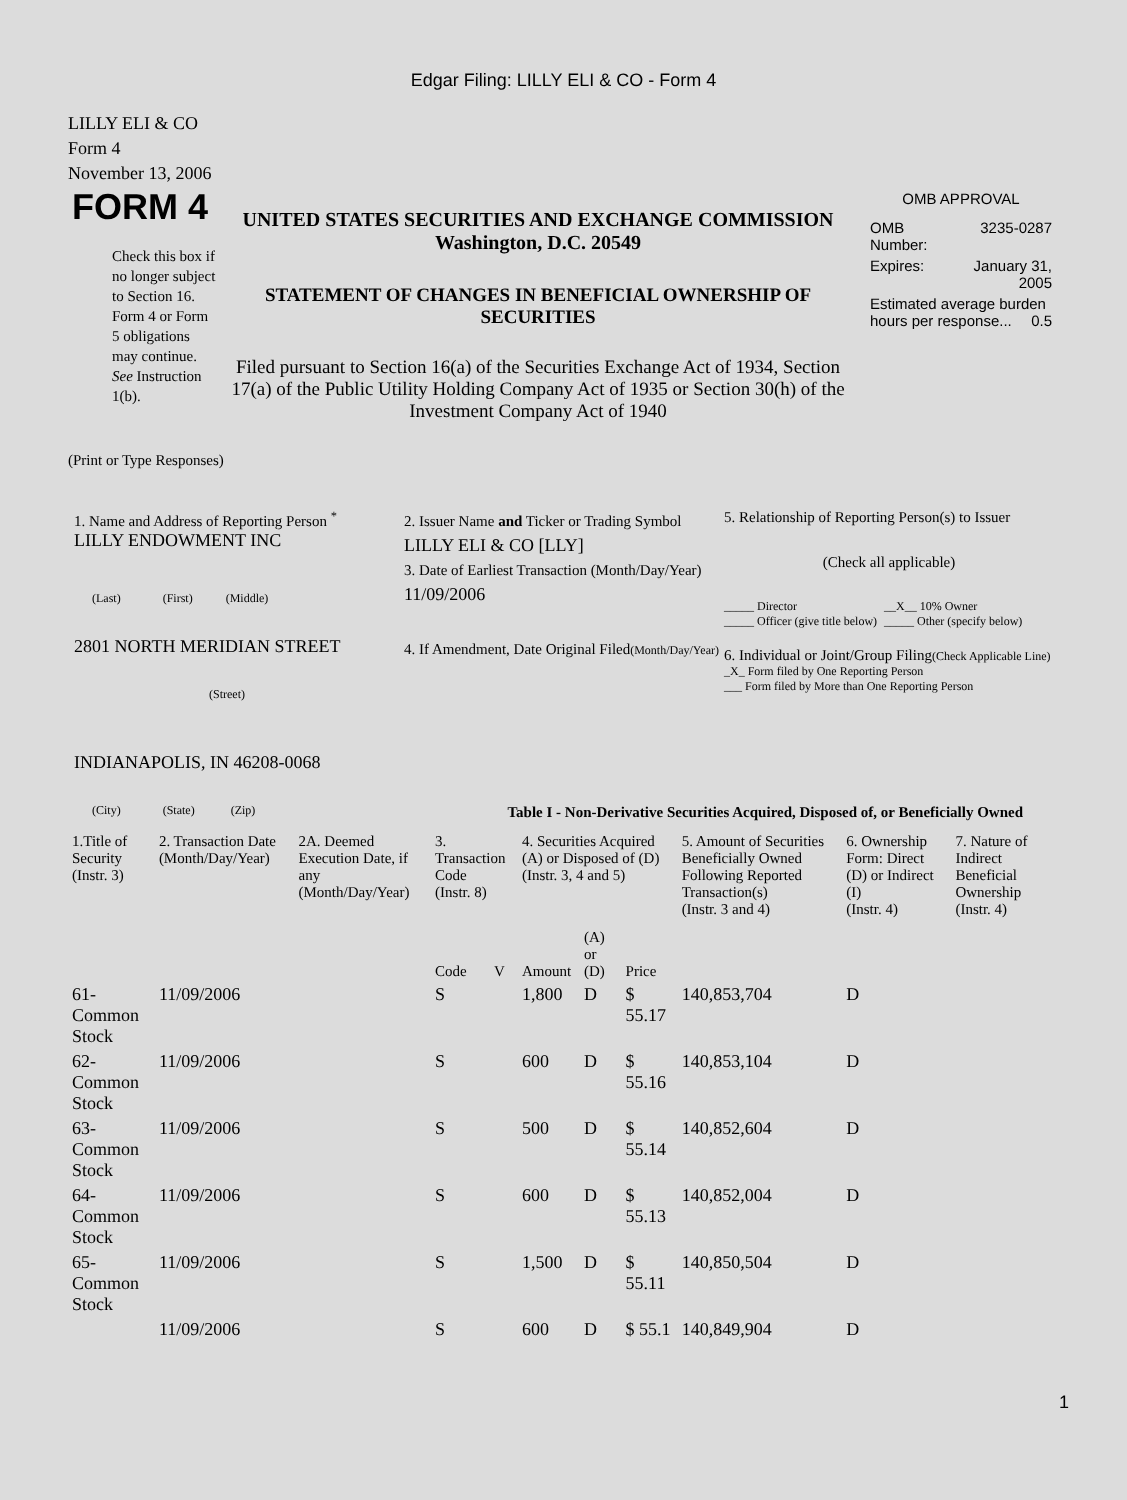Edgar Filing: LILLY ELI & CO - Form 4
LILLY ELI & CO
Form 4
November 13, 2006
FORM 4
Check this box if no longer subject to Section 16. Form 4 or Form 5 obligations may continue. See Instruction 1(b).
UNITED STATES SECURITIES AND EXCHANGE COMMISSION
Washington, D.C. 20549
STATEMENT OF CHANGES IN BENEFICIAL OWNERSHIP OF SECURITIES
Filed pursuant to Section 16(a) of the Securities Exchange Act of 1934, Section 17(a) of the Public Utility Holding Company Act of 1935 or Section 30(h) of the Investment Company Act of 1940
OMB APPROVAL
| OMB Number: | 3235-0287 |
| Expires: | January 31, 2005 |
| Estimated average burden hours per response... 0.5 | |
(Print or Type Responses)
1. Name and Address of Reporting Person <sup>*</sup>
LILLY ENDOWMENT INC
(Last) (First) (Middle)
2801 NORTH MERIDIAN STREET
(Street)
INDIANAPOLIS, IN 46208-0068
(City) (State) (Zip)
2. Issuer Name and Ticker or Trading Symbol
LILLY ELI & CO [LLY]
3. Date of Earliest Transaction (Month/Day/Year)
11/09/2006
4. If Amendment, Date Original Filed(Month/Day/Year)
5. Relationship of Reporting Person(s) to Issuer
(Check all applicable)
_____ Director
_____ Officer (give title below)
__X__ 10% Owner
_____ Other (specify below)
6. Individual or Joint/Group Filing(Check Applicable Line)
_X_ Form filed by One Reporting Person
___ Form filed by More than One Reporting Person
Table I - Non-Derivative Securities Acquired, Disposed of, or Beneficially Owned
| 1.Title of Security (Instr. 3) | 2. Transaction Date (Month/Day/Year) | 2A. Deemed Execution Date, if any (Month/Day/Year) | 3. Transaction Code (Instr. 8) | | 4. Securities Acquired (A) or Disposed of (D) (Instr. 3, 4 and 5) | | | 5. Amount of Securities Beneficially Owned Following Reported Transaction(s) (Instr. 3 and 4) | 6. Ownership Form: Direct (D) or Indirect (I) (Instr. 4) | 7. Nature of Indirect Beneficial Ownership (Instr. 4) |
| --- | --- | --- | --- | --- | --- | --- | --- | --- | --- | --- |
| | | | Code | V | Amount | (A) or (D) | Price | | | |
| 61-Common Stock | 11/09/2006 | | S | | 1,800 | D | $ 55.17 | 140,853,704 | D | |
| 62-Common Stock | 11/09/2006 | | S | | 600 | D | $ 55.16 | 140,853,104 | D | |
| 63-Common Stock | 11/09/2006 | | S | | 500 | D | $ 55.14 | 140,852,604 | D | |
| 64-Common Stock | 11/09/2006 | | S | | 600 | D | $ 55.13 | 140,852,004 | D | |
| 65-Common Stock | 11/09/2006 | | S | | 1,500 | D | $ 55.11 | 140,850,504 | D | |
| | 11/09/2006 | | S | | 600 | D | $ 55.1 | 140,849,904 | D | |
1